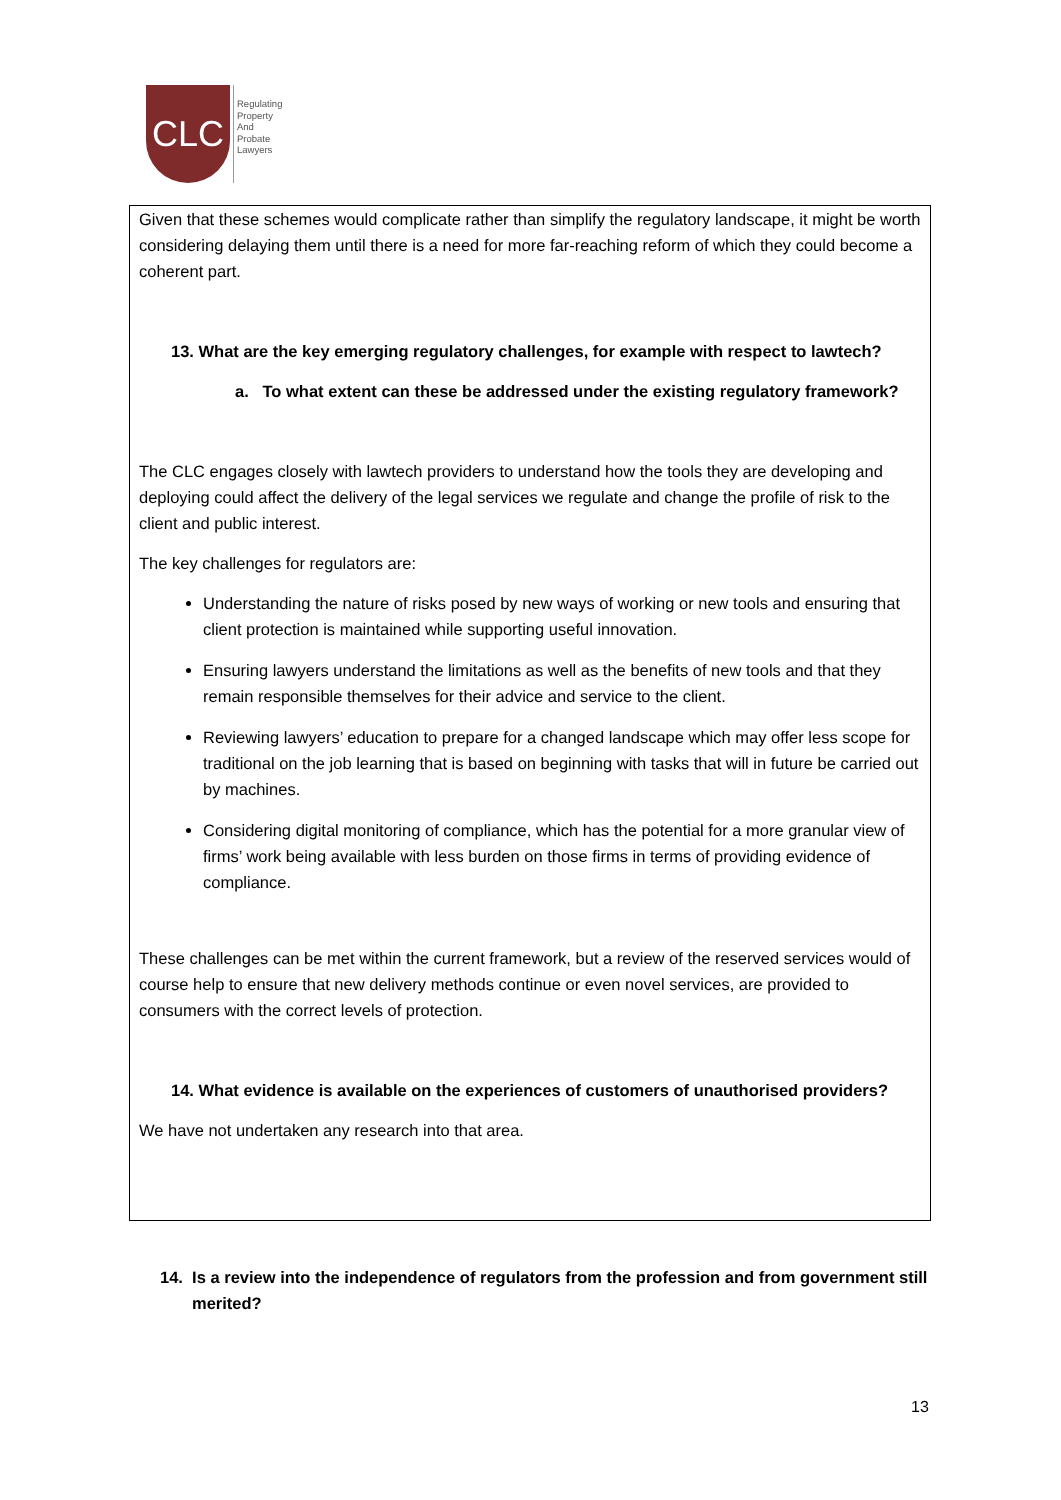CLC
Regulating
Property
And
Probate
Lawyers
Given that these schemes would complicate rather than simplify the regulatory landscape, it might be worth considering delaying them until there is a need for more far-reaching reform of which they could become a coherent part.
13. What are the key emerging regulatory challenges, for example with respect to lawtech?
a. To what extent can these be addressed under the existing regulatory framework?
The CLC engages closely with lawtech providers to understand how the tools they are developing and deploying could affect the delivery of the legal services we regulate and change the profile of risk to the client and public interest.
The key challenges for regulators are:
Understanding the nature of risks posed by new ways of working or new tools and ensuring that client protection is maintained while supporting useful innovation.
Ensuring lawyers understand the limitations as well as the benefits of new tools and that they remain responsible themselves for their advice and service to the client.
Reviewing lawyers’ education to prepare for a changed landscape which may offer less scope for traditional on the job learning that is based on beginning with tasks that will in future be carried out by machines.
Considering digital monitoring of compliance, which has the potential for a more granular view of firms’ work being available with less burden on those firms in terms of providing evidence of compliance.
These challenges can be met within the current framework, but a review of the reserved services would of course help to ensure that new delivery methods continue or even novel services, are provided to consumers with the correct levels of protection.
14. What evidence is available on the experiences of customers of unauthorised providers?
We have not undertaken any research into that area.
14. Is a review into the independence of regulators from the profession and from government still merited?
13